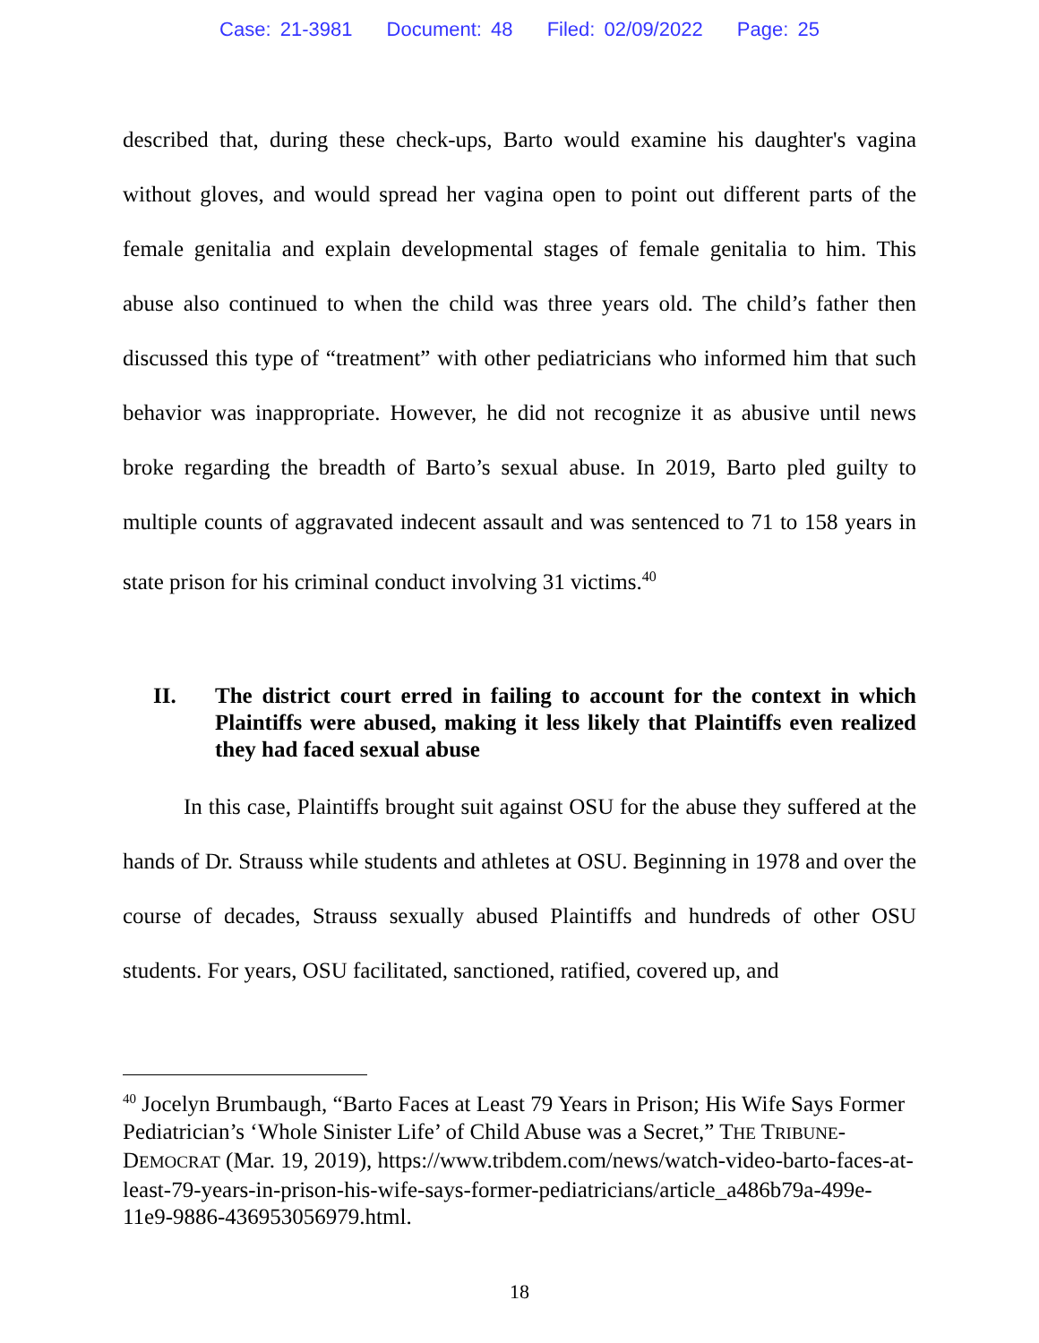Case: 21-3981 Document: 48 Filed: 02/09/2022 Page: 25
described that, during these check-ups, Barto would examine his daughter's vagina without gloves, and would spread her vagina open to point out different parts of the female genitalia and explain developmental stages of female genitalia to him. This abuse also continued to when the child was three years old. The child’s father then discussed this type of “treatment” with other pediatricians who informed him that such behavior was inappropriate. However, he did not recognize it as abusive until news broke regarding the breadth of Barto’s sexual abuse. In 2019, Barto pled guilty to multiple counts of aggravated indecent assault and was sentenced to 71 to 158 years in state prison for his criminal conduct involving 31 victims.<sup>40</sup>
II. The district court erred in failing to account for the context in which Plaintiffs were abused, making it less likely that Plaintiffs even realized they had faced sexual abuse
In this case, Plaintiffs brought suit against OSU for the abuse they suffered at the hands of Dr. Strauss while students and athletes at OSU. Beginning in 1978 and over the course of decades, Strauss sexually abused Plaintiffs and hundreds of other OSU students. For years, OSU facilitated, sanctioned, ratified, covered up, and
<sup>40</sup> Jocelyn Brumbaugh, “Barto Faces at Least 79 Years in Prison; His Wife Says Former Pediatrician’s ‘Whole Sinister Life’ of Child Abuse was a Secret,” THE TRIBUNE-DEMOCRAT (Mar. 19, 2019), https://www.tribdem.com/news/watch-video-barto-faces-at-least-79-years-in-prison-his-wife-says-former-pediatricians/article_a486b79a-499e-11e9-9886-436953056979.html.
18